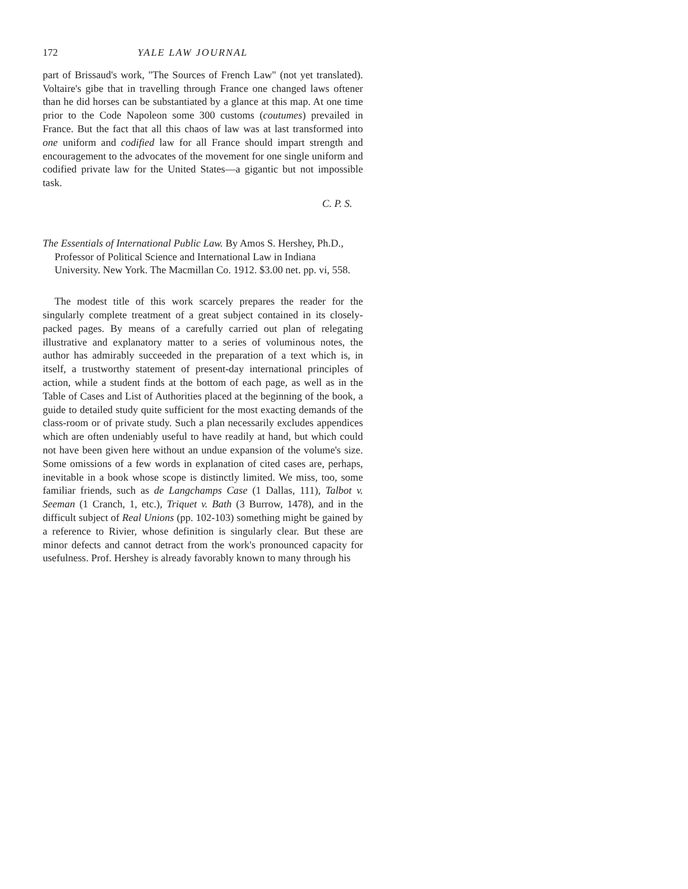172 YALE LAW JOURNAL
part of Brissaud's work, "The Sources of French Law" (not yet translated). Voltaire's gibe that in travelling through France one changed laws oftener than he did horses can be substantiated by a glance at this map. At one time prior to the Code Napoleon some 300 customs (coutumes) prevailed in France. But the fact that all this chaos of law was at last transformed into one uniform and codified law for all France should impart strength and encouragement to the advocates of the movement for one single uniform and codified private law for the United States—a gigantic but not impossible task.
C. P. S.
The Essentials of International Public Law. By Amos S. Hershey, Ph.D., Professor of Political Science and International Law in Indiana University. New York. The Macmillan Co. 1912. $3.00 net. pp. vi, 558.
The modest title of this work scarcely prepares the reader for the singularly complete treatment of a great subject contained in its closely-packed pages. By means of a carefully carried out plan of relegating illustrative and explanatory matter to a series of voluminous notes, the author has admirably succeeded in the preparation of a text which is, in itself, a trustworthy statement of present-day international principles of action, while a student finds at the bottom of each page, as well as in the Table of Cases and List of Authorities placed at the beginning of the book, a guide to detailed study quite sufficient for the most exacting demands of the class-room or of private study. Such a plan necessarily excludes appendices which are often undeniably useful to have readily at hand, but which could not have been given here without an undue expansion of the volume's size. Some omissions of a few words in explanation of cited cases are, perhaps, inevitable in a book whose scope is distinctly limited. We miss, too, some familiar friends, such as de Langchamps Case (1 Dallas, 111), Talbot v. Seeman (1 Cranch, 1, etc.), Triquet v. Bath (3 Burrow, 1478), and in the difficult subject of Real Unions (pp. 102-103) something might be gained by a reference to Rivier, whose definition is singularly clear. But these are minor defects and cannot detract from the work's pronounced capacity for usefulness. Prof. Hershey is already favorably known to many through his